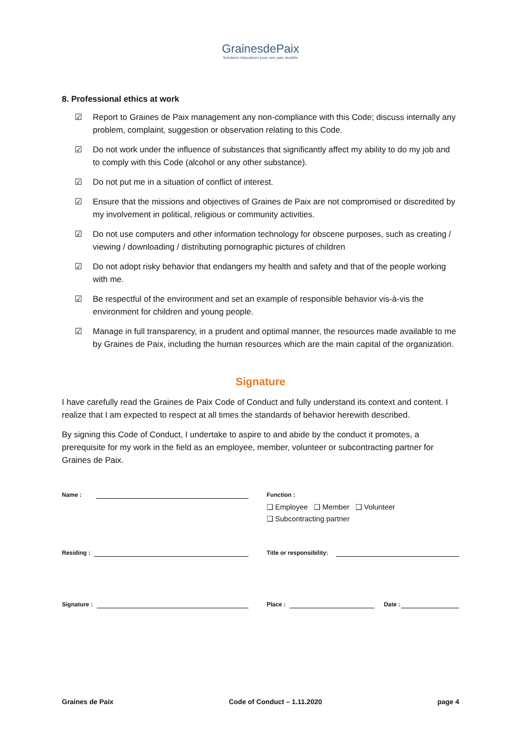GrainesdePaix
Solutions éducatives pour une paix durable
8. Professional ethics at work
☑ Report to Graines de Paix management any non-compliance with this Code; discuss internally any problem, complaint, suggestion or observation relating to this Code.
☑ Do not work under the influence of substances that significantly affect my ability to do my job and to comply with this Code (alcohol or any other substance).
☑ Do not put me in a situation of conflict of interest.
☑ Ensure that the missions and objectives of Graines de Paix are not compromised or discredited by my involvement in political, religious or community activities.
☑ Do not use computers and other information technology for obscene purposes, such as creating / viewing / downloading / distributing pornographic pictures of children
☑ Do not adopt risky behavior that endangers my health and safety and that of the people working with me.
☑ Be respectful of the environment and set an example of responsible behavior vis-à-vis the environment for children and young people.
☑ Manage in full transparency, in a prudent and optimal manner, the resources made available to me by Graines de Paix, including the human resources which are the main capital of the organization.
Signature
I have carefully read the Graines de Paix Code of Conduct and fully understand its context and content. I realize that I am expected to respect at all times the standards of behavior herewith described.
By signing this Code of Conduct, I undertake to aspire to and abide by the conduct it promotes, a prerequisite for my work in the field as an employee, member, volunteer or subcontracting partner for Graines de Paix.
Name : Function :
❑ Employee ❑ Member ❑ Volunteer
❑ Subcontracting partner
Residing : Title or responsibility:
Signature : Place : Date :
Graines de Paix Code of Conduct – 1.11.2020 page 4